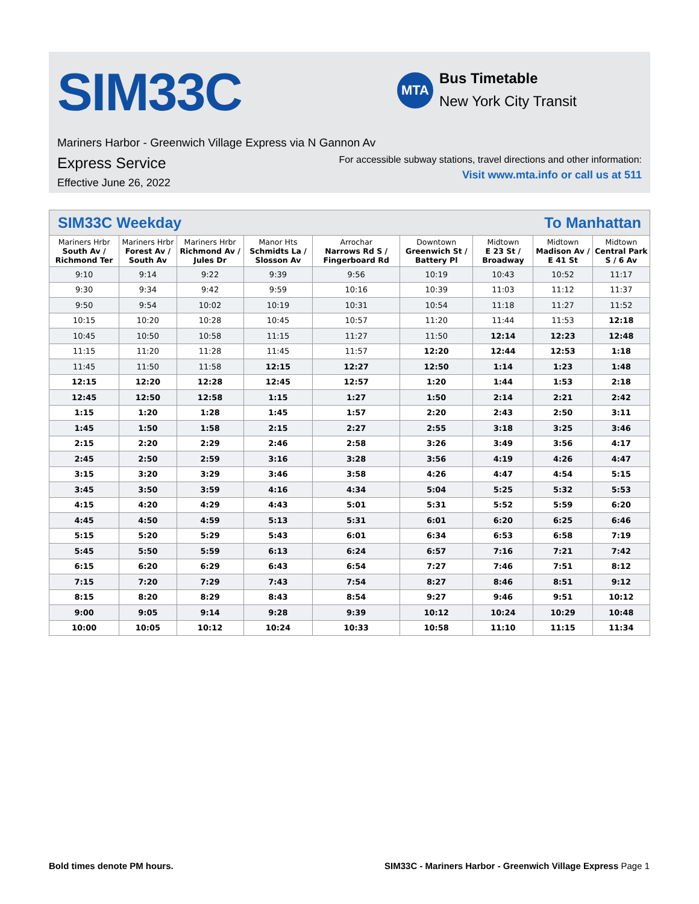SIM33C
MTA
Bus Timetable
New York City Transit
Mariners Harbor - Greenwich Village Express via N Gannon Av
Express Service
Effective June 26, 2022
For accessible subway stations, travel directions and other information:
Visit www.mta.info or call us at 511
| SIM33C Weekday To Manhattan | | | | | | | | |
| --- | --- | --- | --- | --- | --- | --- | --- | --- |
| Mariners Hrbr South Av / Richmond Ter | Mariners Hrbr Forest Av / South Av | Mariners Hrbr Richmond Av / Jules Dr | Manor Hts Schmidts La / Slosson Av | Arrochar Narrows Rd S / Fingerboard Rd | Downtown Greenwich St / Battery Pl | Midtown E 23 St / Broadway | Midtown Madison Av / E 41 St | Midtown Central Park S / 6 Av |
| 9:10 | 9:14 | 9:22 | 9:39 | 9:56 | 10:19 | 10:43 | 10:52 | 11:17 |
| 9:30 | 9:34 | 9:42 | 9:59 | 10:16 | 10:39 | 11:03 | 11:12 | 11:37 |
| 9:50 | 9:54 | 10:02 | 10:19 | 10:31 | 10:54 | 11:18 | 11:27 | 11:52 |
| 10:15 | 10:20 | 10:28 | 10:45 | 10:57 | 11:20 | 11:44 | 11:53 | 12:18 |
| 10:45 | 10:50 | 10:58 | 11:15 | 11:27 | 11:50 | 12:14 | 12:23 | 12:48 |
| 11:15 | 11:20 | 11:28 | 11:45 | 11:57 | 12:20 | 12:44 | 12:53 | 1:18 |
| 11:45 | 11:50 | 11:58 | 12:15 | 12:27 | 12:50 | 1:14 | 1:23 | 1:48 |
| 12:15 | 12:20 | 12:28 | 12:45 | 12:57 | 1:20 | 1:44 | 1:53 | 2:18 |
| 12:45 | 12:50 | 12:58 | 1:15 | 1:27 | 1:50 | 2:14 | 2:21 | 2:42 |
| 1:15 | 1:20 | 1:28 | 1:45 | 1:57 | 2:20 | 2:43 | 2:50 | 3:11 |
| 1:45 | 1:50 | 1:58 | 2:15 | 2:27 | 2:55 | 3:18 | 3:25 | 3:46 |
| 2:15 | 2:20 | 2:29 | 2:46 | 2:58 | 3:26 | 3:49 | 3:56 | 4:17 |
| 2:45 | 2:50 | 2:59 | 3:16 | 3:28 | 3:56 | 4:19 | 4:26 | 4:47 |
| 3:15 | 3:20 | 3:29 | 3:46 | 3:58 | 4:26 | 4:47 | 4:54 | 5:15 |
| 3:45 | 3:50 | 3:59 | 4:16 | 4:34 | 5:04 | 5:25 | 5:32 | 5:53 |
| 4:15 | 4:20 | 4:29 | 4:43 | 5:01 | 5:31 | 5:52 | 5:59 | 6:20 |
| 4:45 | 4:50 | 4:59 | 5:13 | 5:31 | 6:01 | 6:20 | 6:25 | 6:46 |
| 5:15 | 5:20 | 5:29 | 5:43 | 6:01 | 6:34 | 6:53 | 6:58 | 7:19 |
| 5:45 | 5:50 | 5:59 | 6:13 | 6:24 | 6:57 | 7:16 | 7:21 | 7:42 |
| 6:15 | 6:20 | 6:29 | 6:43 | 6:54 | 7:27 | 7:46 | 7:51 | 8:12 |
| 7:15 | 7:20 | 7:29 | 7:43 | 7:54 | 8:27 | 8:46 | 8:51 | 9:12 |
| 8:15 | 8:20 | 8:29 | 8:43 | 8:54 | 9:27 | 9:46 | 9:51 | 10:12 |
| 9:00 | 9:05 | 9:14 | 9:28 | 9:39 | 10:12 | 10:24 | 10:29 | 10:48 |
| 10:00 | 10:05 | 10:12 | 10:24 | 10:33 | 10:58 | 11:10 | 11:15 | 11:34 |
Bold times denote PM hours.
SIM33C - Mariners Harbor - Greenwich Village Express Page 1